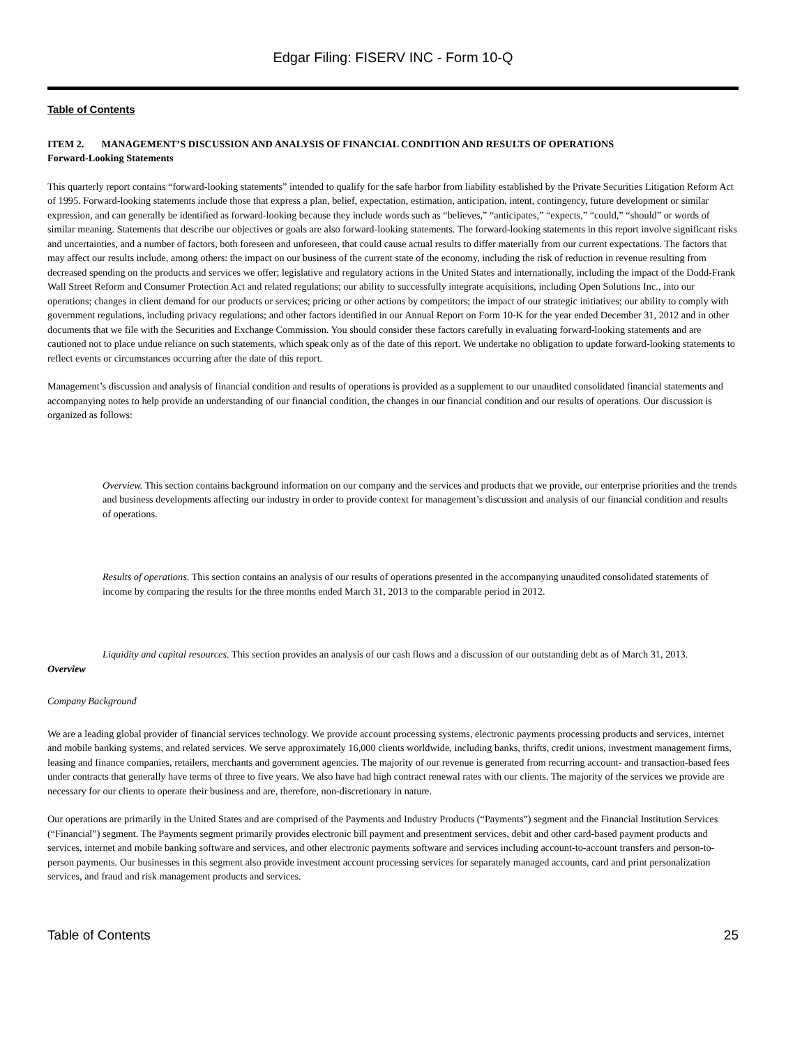Edgar Filing: FISERV INC - Form 10-Q
Table of Contents
ITEM 2. MANAGEMENT’S DISCUSSION AND ANALYSIS OF FINANCIAL CONDITION AND RESULTS OF OPERATIONS
Forward-Looking Statements
This quarterly report contains “forward-looking statements” intended to qualify for the safe harbor from liability established by the Private Securities Litigation Reform Act of 1995. Forward-looking statements include those that express a plan, belief, expectation, estimation, anticipation, intent, contingency, future development or similar expression, and can generally be identified as forward-looking because they include words such as “believes,” “anticipates,” “expects,” “could,” “should” or words of similar meaning. Statements that describe our objectives or goals are also forward-looking statements. The forward-looking statements in this report involve significant risks and uncertainties, and a number of factors, both foreseen and unforeseen, that could cause actual results to differ materially from our current expectations. The factors that may affect our results include, among others: the impact on our business of the current state of the economy, including the risk of reduction in revenue resulting from decreased spending on the products and services we offer; legislative and regulatory actions in the United States and internationally, including the impact of the Dodd-Frank Wall Street Reform and Consumer Protection Act and related regulations; our ability to successfully integrate acquisitions, including Open Solutions Inc., into our operations; changes in client demand for our products or services; pricing or other actions by competitors; the impact of our strategic initiatives; our ability to comply with government regulations, including privacy regulations; and other factors identified in our Annual Report on Form 10-K for the year ended December 31, 2012 and in other documents that we file with the Securities and Exchange Commission. You should consider these factors carefully in evaluating forward-looking statements and are cautioned not to place undue reliance on such statements, which speak only as of the date of this report. We undertake no obligation to update forward-looking statements to reflect events or circumstances occurring after the date of this report.
Management’s discussion and analysis of financial condition and results of operations is provided as a supplement to our unaudited consolidated financial statements and accompanying notes to help provide an understanding of our financial condition, the changes in our financial condition and our results of operations. Our discussion is organized as follows:
Overview. This section contains background information on our company and the services and products that we provide, our enterprise priorities and the trends and business developments affecting our industry in order to provide context for management’s discussion and analysis of our financial condition and results of operations.
Results of operations. This section contains an analysis of our results of operations presented in the accompanying unaudited consolidated statements of income by comparing the results for the three months ended March 31, 2013 to the comparable period in 2012.
Liquidity and capital resources. This section provides an analysis of our cash flows and a discussion of our outstanding debt as of March 31, 2013.
Overview
Company Background
We are a leading global provider of financial services technology. We provide account processing systems, electronic payments processing products and services, internet and mobile banking systems, and related services. We serve approximately 16,000 clients worldwide, including banks, thrifts, credit unions, investment management firms, leasing and finance companies, retailers, merchants and government agencies. The majority of our revenue is generated from recurring account- and transaction-based fees under contracts that generally have terms of three to five years. We also have had high contract renewal rates with our clients. The majority of the services we provide are necessary for our clients to operate their business and are, therefore, non-discretionary in nature.
Our operations are primarily in the United States and are comprised of the Payments and Industry Products (“Payments”) segment and the Financial Institution Services (“Financial”) segment. The Payments segment primarily provides electronic bill payment and presentment services, debit and other card-based payment products and services, internet and mobile banking software and services, and other electronic payments software and services including account-to-account transfers and person-to-person payments. Our businesses in this segment also provide investment account processing services for separately managed accounts, card and print personalization services, and fraud and risk management products and services.
Table of Contents 25